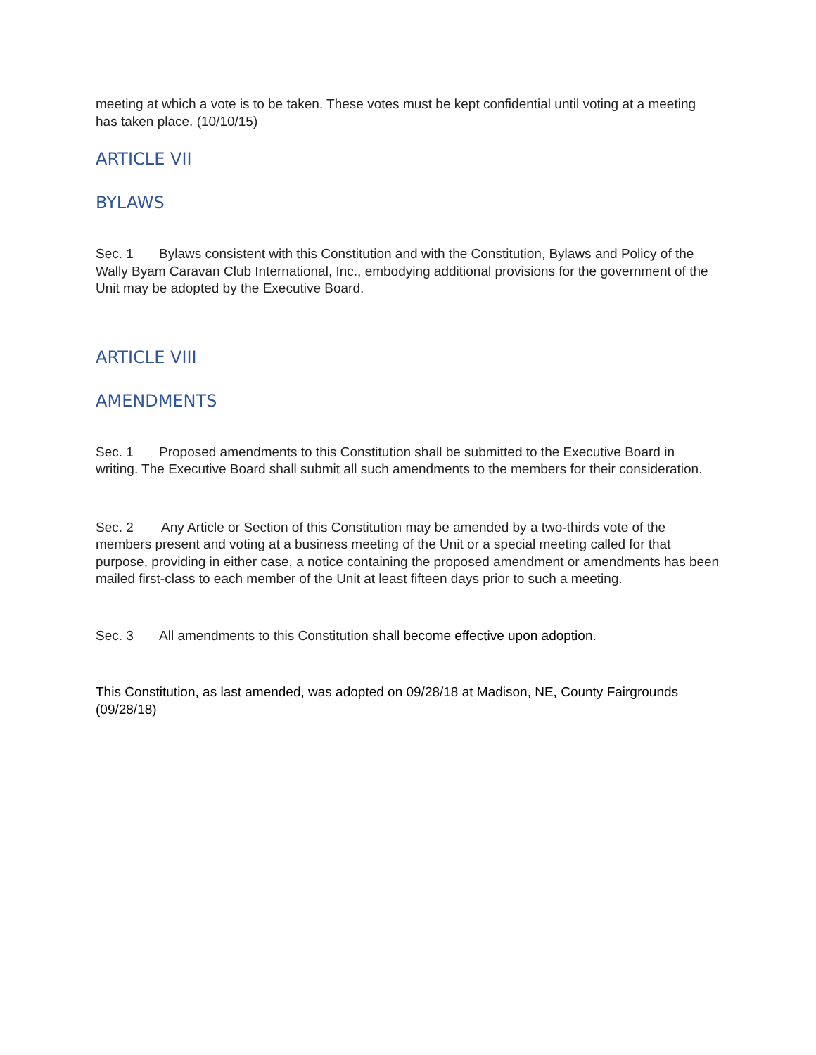meeting at which a vote is to be taken. These votes must be kept confidential until voting at a meeting has taken place. (10/10/15)
ARTICLE VII
BYLAWS
Sec. 1 Bylaws consistent with this Constitution and with the Constitution, Bylaws and Policy of the Wally Byam Caravan Club International, Inc., embodying additional provisions for the government of the Unit may be adopted by the Executive Board.
ARTICLE VIII
AMENDMENTS
Sec. 1 Proposed amendments to this Constitution shall be submitted to the Executive Board in writing. The Executive Board shall submit all such amendments to the members for their consideration.
Sec. 2 Any Article or Section of this Constitution may be amended by a two-thirds vote of the members present and voting at a business meeting of the Unit or a special meeting called for that purpose, providing in either case, a notice containing the proposed amendment or amendments has been mailed first-class to each member of the Unit at least fifteen days prior to such a meeting.
Sec. 3 All amendments to this Constitution shall become effective upon adoption.
This Constitution, as last amended, was adopted on 09/28/18 at Madison, NE, County Fairgrounds (09/28/18)